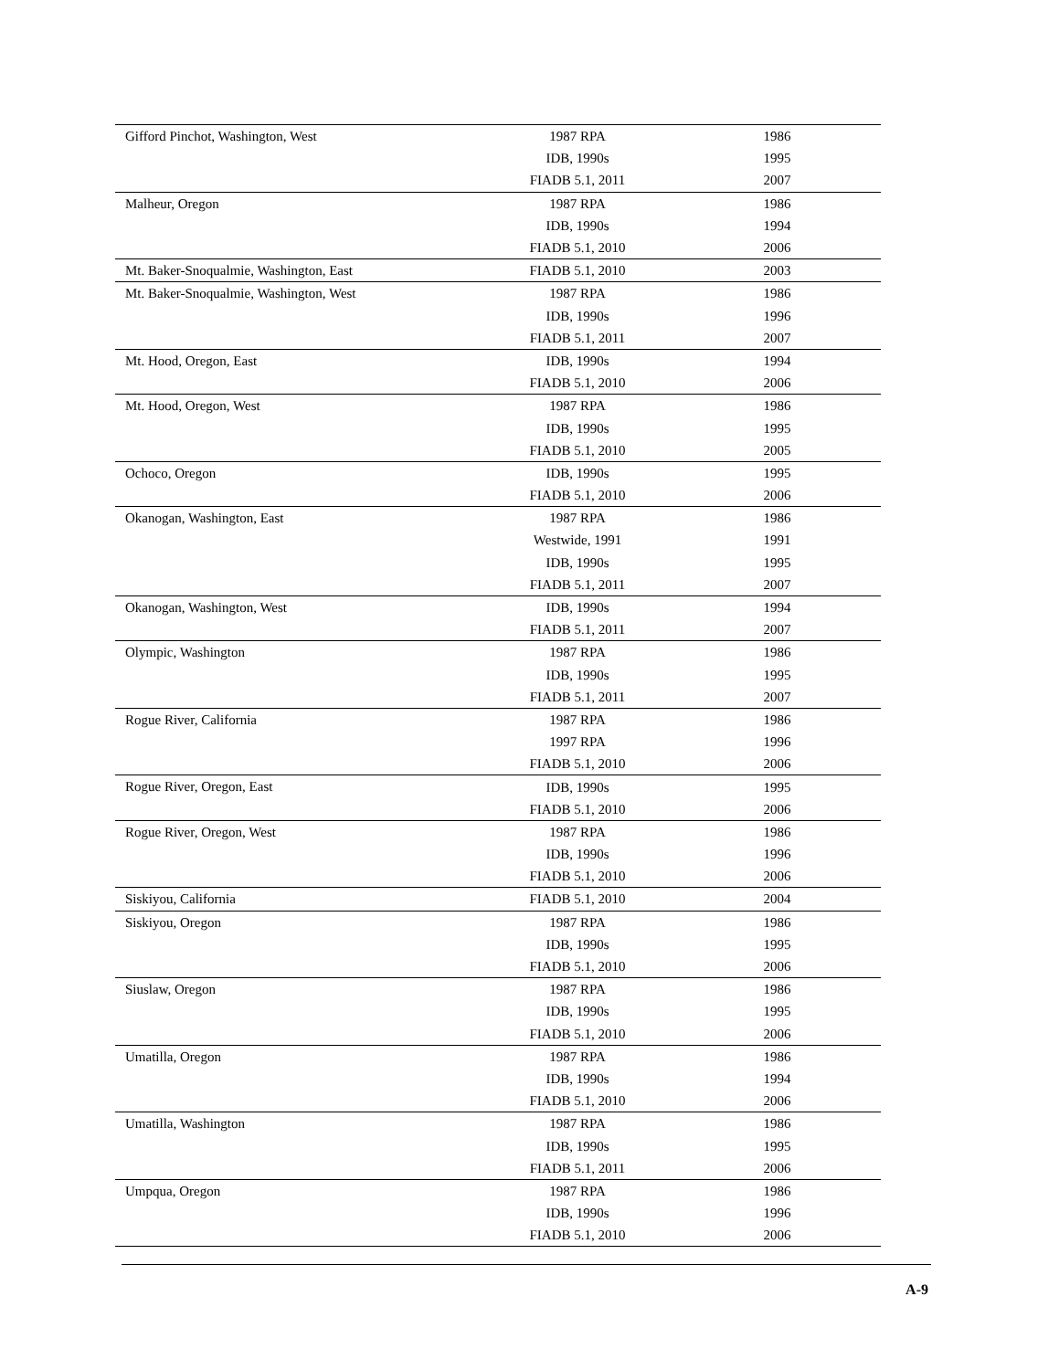| Gifford Pinchot, Washington, West | 1987 RPA | 1986 |
| | IDB, 1990s | 1995 |
| | FIADB 5.1, 2011 | 2007 |
| Malheur, Oregon | 1987 RPA | 1986 |
| | IDB, 1990s | 1994 |
| | FIADB 5.1, 2010 | 2006 |
| Mt. Baker-Snoqualmie, Washington, East | FIADB 5.1, 2010 | 2003 |
| Mt. Baker-Snoqualmie, Washington, West | 1987 RPA | 1986 |
| | IDB, 1990s | 1996 |
| | FIADB 5.1, 2011 | 2007 |
| Mt. Hood, Oregon, East | IDB, 1990s | 1994 |
| | FIADB 5.1, 2010 | 2006 |
| Mt. Hood, Oregon, West | 1987 RPA | 1986 |
| | IDB, 1990s | 1995 |
| | FIADB 5.1, 2010 | 2005 |
| Ochoco, Oregon | IDB, 1990s | 1995 |
| | FIADB 5.1, 2010 | 2006 |
| Okanogan, Washington, East | 1987 RPA | 1986 |
| | Westwide, 1991 | 1991 |
| | IDB, 1990s | 1995 |
| | FIADB 5.1, 2011 | 2007 |
| Okanogan, Washington, West | IDB, 1990s | 1994 |
| | FIADB 5.1, 2011 | 2007 |
| Olympic, Washington | 1987 RPA | 1986 |
| | IDB, 1990s | 1995 |
| | FIADB 5.1, 2011 | 2007 |
| Rogue River, California | 1987 RPA | 1986 |
| | 1997 RPA | 1996 |
| | FIADB 5.1, 2010 | 2006 |
| Rogue River, Oregon, East | IDB, 1990s | 1995 |
| | FIADB 5.1, 2010 | 2006 |
| Rogue River, Oregon, West | 1987 RPA | 1986 |
| | IDB, 1990s | 1996 |
| | FIADB 5.1, 2010 | 2006 |
| Siskiyou, California | FIADB 5.1, 2010 | 2004 |
| Siskiyou, Oregon | 1987 RPA | 1986 |
| | IDB, 1990s | 1995 |
| | FIADB 5.1, 2010 | 2006 |
| Siuslaw, Oregon | 1987 RPA | 1986 |
| | IDB, 1990s | 1995 |
| | FIADB 5.1, 2010 | 2006 |
| Umatilla, Oregon | 1987 RPA | 1986 |
| | IDB, 1990s | 1994 |
| | FIADB 5.1, 2010 | 2006 |
| Umatilla, Washington | 1987 RPA | 1986 |
| | IDB, 1990s | 1995 |
| | FIADB 5.1, 2011 | 2006 |
| Umpqua, Oregon | 1987 RPA | 1986 |
| | IDB, 1990s | 1996 |
| | FIADB 5.1, 2010 | 2006 |
A-9